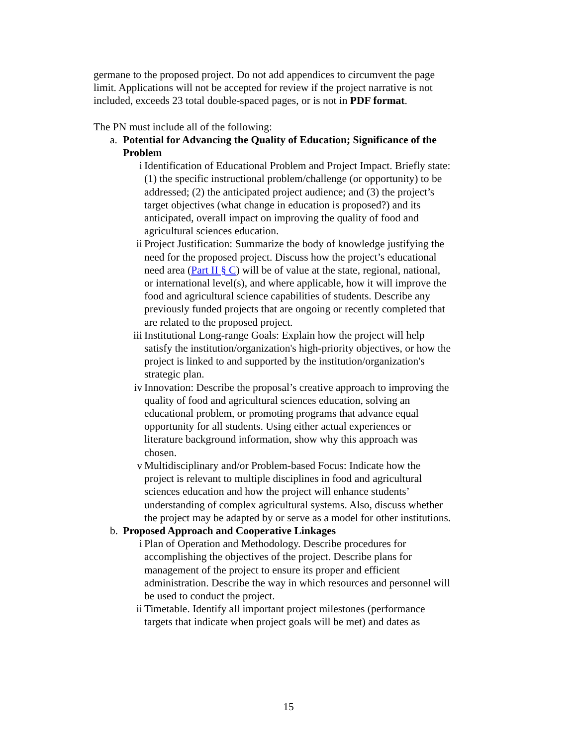germane to the proposed project. Do not add appendices to circumvent the page limit. Applications will not be accepted for review if the project narrative is not included, exceeds 23 total double-spaced pages, or is not in PDF format.
The PN must include all of the following:
a. Potential for Advancing the Quality of Education; Significance of the Problem
i Identification of Educational Problem and Project Impact. Briefly state: (1) the specific instructional problem/challenge (or opportunity) to be addressed; (2) the anticipated project audience; and (3) the project’s target objectives (what change in education is proposed?) and its anticipated, overall impact on improving the quality of food and agricultural sciences education.
ii Project Justification: Summarize the body of knowledge justifying the need for the proposed project. Discuss how the project’s educational need area (Part II § C) will be of value at the state, regional, national, or international level(s), and where applicable, how it will improve the food and agricultural science capabilities of students. Describe any previously funded projects that are ongoing or recently completed that are related to the proposed project.
iii Institutional Long-range Goals: Explain how the project will help satisfy the institution/organization's high-priority objectives, or how the project is linked to and supported by the institution/organization's strategic plan.
iv Innovation: Describe the proposal’s creative approach to improving the quality of food and agricultural sciences education, solving an educational problem, or promoting programs that advance equal opportunity for all students. Using either actual experiences or literature background information, show why this approach was chosen.
v Multidisciplinary and/or Problem-based Focus: Indicate how the project is relevant to multiple disciplines in food and agricultural sciences education and how the project will enhance students’ understanding of complex agricultural systems. Also, discuss whether the project may be adapted by or serve as a model for other institutions.
b. Proposed Approach and Cooperative Linkages
i Plan of Operation and Methodology. Describe procedures for accomplishing the objectives of the project. Describe plans for management of the project to ensure its proper and efficient administration. Describe the way in which resources and personnel will be used to conduct the project.
ii Timetable. Identify all important project milestones (performance targets that indicate when project goals will be met) and dates as
15